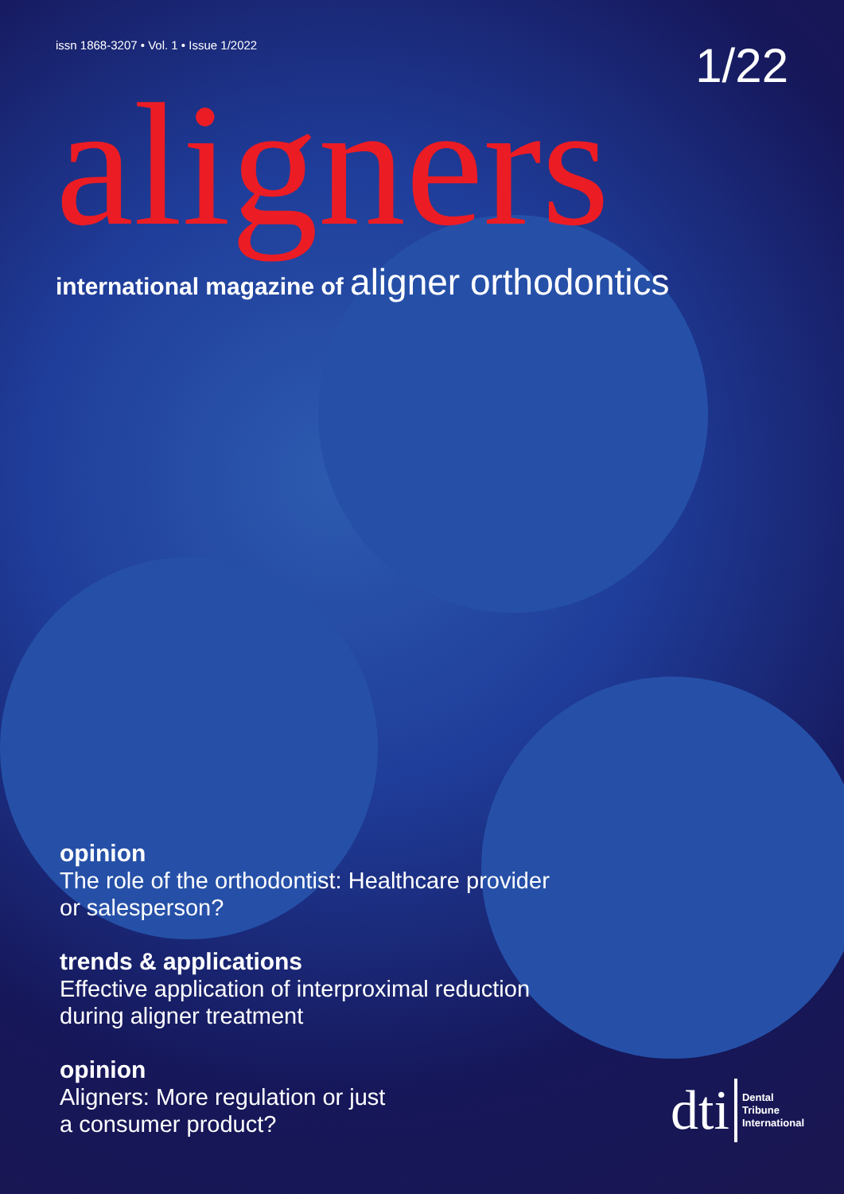issn 1868-3207 • Vol. 1 • Issue 1/2022
1/22
aligners
international magazine of aligner orthodontics
opinion
The role of the orthodontist: Healthcare provider or salesperson?
trends & applications
Effective application of interproximal reduction during aligner treatment
opinion
Aligners: More regulation or just
a consumer product?
dti Dental
Tribune
International